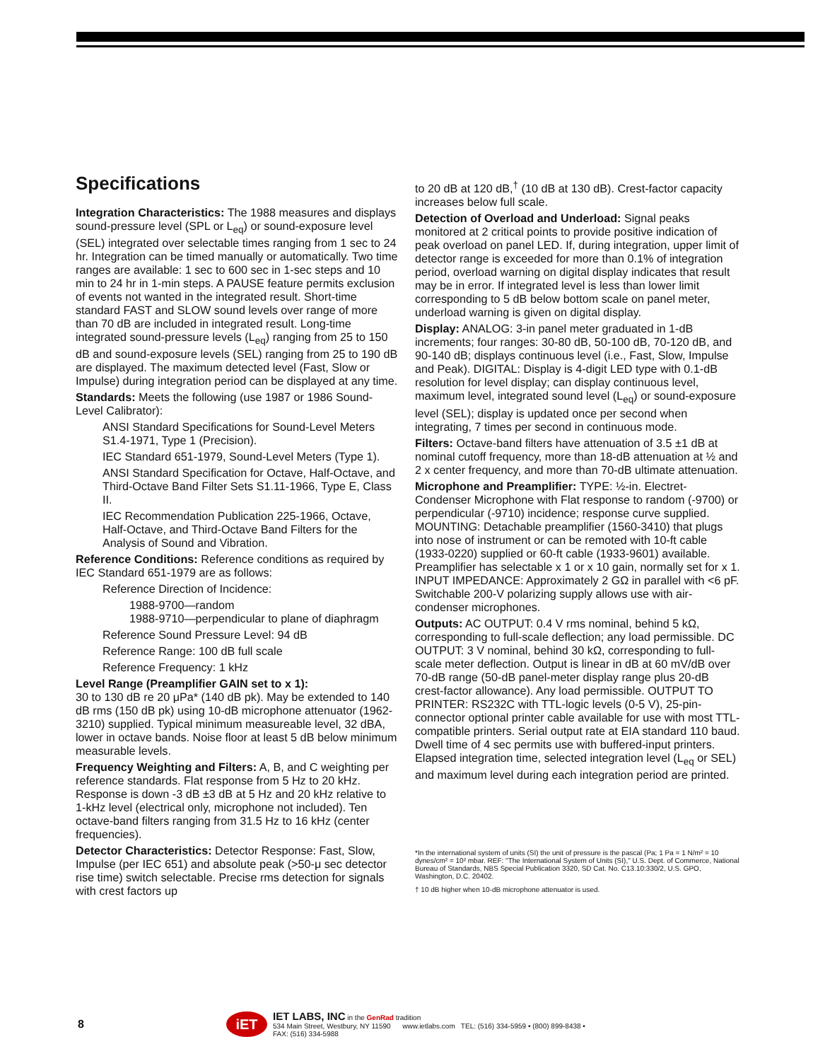Specifications
Integration Characteristics: The 1988 measures and displays sound-pressure level (SPL or L<sub>eq</sub>) or sound-exposure level (SEL) integrated over selectable times ranging from 1 sec to 24 hr. Integration can be timed manually or automatically. Two time ranges are available: 1 sec to 600 sec in 1-sec steps and 10 min to 24 hr in 1-min steps. A PAUSE feature permits exclusion of events not wanted in the integrated result. Short-time standard FAST and SLOW sound levels over range of more than 70 dB are included in integrated result. Long-time integrated sound-pressure levels (L<sub>eq</sub>) ranging from 25 to 150 dB and sound-exposure levels (SEL) ranging from 25 to 190 dB are displayed. The maximum detected level (Fast, Slow or Impulse) during integration period can be displayed at any time.
Standards: Meets the following (use 1987 or 1986 Sound-Level Calibrator):
ANSI Standard Specifications for Sound-Level Meters S1.4-1971, Type 1 (Precision).
IEC Standard 651-1979, Sound-Level Meters (Type 1).
ANSI Standard Specification for Octave, Half-Octave, and Third-Octave Band Filter Sets S1.11-1966, Type E, Class II.
IEC Recommendation Publication 225-1966, Octave, Half-Octave, and Third-Octave Band Filters for the Analysis of Sound and Vibration.
Reference Conditions: Reference conditions as required by IEC Standard 651-1979 are as follows:
Reference Direction of Incidence:
1988-9700—random
1988-9710—perpendicular to plane of diaphragm
Reference Sound Pressure Level: 94 dB
Reference Range: 100 dB full scale
Reference Frequency: 1 kHz
Level Range (Preamplifier GAIN set to x 1):
30 to 130 dB re 20 μPa* (140 dB pk). May be extended to 140 dB rms (150 dB pk) using 10-dB microphone attenuator (1962-3210) supplied. Typical minimum measureable level, 32 dBA, lower in octave bands. Noise floor at least 5 dB below minimum measurable levels.
Frequency Weighting and Filters: A, B, and C weighting per reference standards. Flat response from 5 Hz to 20 kHz. Response is down -3 dB ±3 dB at 5 Hz and 20 kHz relative to 1-kHz level (electrical only, microphone not included). Ten octave-band filters ranging from 31.5 Hz to 16 kHz (center frequencies).
Detector Characteristics: Detector Response: Fast, Slow, Impulse (per IEC 651) and absolute peak (>50-μ sec detector rise time) switch selectable. Precise rms detection for signals with crest factors up
to 20 dB at 120 dB,<sup>†</sup> (10 dB at 130 dB). Crest-factor capacity increases below full scale.
Detection of Overload and Underload: Signal peaks monitored at 2 critical points to provide positive indication of peak overload on panel LED. If, during integration, upper limit of detector range is exceeded for more than 0.1% of integration period, overload warning on digital display indicates that result may be in error. If integrated level is less than lower limit corresponding to 5 dB below bottom scale on panel meter, underload warning is given on digital display.
Display: ANALOG: 3-in panel meter graduated in 1-dB increments; four ranges: 30-80 dB, 50-100 dB, 70-120 dB, and 90-140 dB; displays continuous level (i.e., Fast, Slow, Impulse and Peak). DIGITAL: Display is 4-digit LED type with 0.1-dB resolution for level display; can display continuous level, maximum level, integrated sound level (L<sub>eq</sub>) or sound-exposure level (SEL); display is updated once per second when integrating, 7 times per second in continuous mode.
Filters: Octave-band filters have attenuation of 3.5 ±1 dB at nominal cutoff frequency, more than 18-dB attenuation at ½ and 2 x center frequency, and more than 70-dB ultimate attenuation.
Microphone and Preamplifier: TYPE: ½-in. Electret-Condenser Microphone with Flat response to random (-9700) or perpendicular (-9710) incidence; response curve supplied. MOUNTING: Detachable preamplifier (1560-3410) that plugs into nose of instrument or can be remoted with 10-ft cable (1933-0220) supplied or 60-ft cable (1933-9601) available. Preamplifier has selectable x 1 or x 10 gain, normally set for x 1. INPUT IMPEDANCE: Approximately 2 GΩ in parallel with <6 pF. Switchable 200-V polarizing supply allows use with air-condenser microphones.
Outputs: AC OUTPUT: 0.4 V rms nominal, behind 5 kΩ, corresponding to full-scale deflection; any load permissible. DC OUTPUT: 3 V nominal, behind 30 kΩ, corresponding to full-scale meter deflection. Output is linear in dB at 60 mV/dB over 70-dB range (50-dB panel-meter display range plus 20-dB crest-factor allowance). Any load permissible. OUTPUT TO PRINTER: RS232C with TTL-logic levels (0-5 V), 25-pin-connector optional printer cable available for use with most TTL-compatible printers. Serial output rate at EIA standard 110 baud. Dwell time of 4 sec permits use with buffered-input printers. Elapsed integration time, selected integration level (L<sub>eq</sub> or SEL) and maximum level during each integration period are printed.
*In the international system of units (SI) the unit of pressure is the pascal (Pa; 1 Pa = 1 N/m² = 10 dynes/cm² = 10² mbar. REF: "The International System of Units (SI)," U.S. Dept. of Commerce, National Bureau of Standards, NBS Special Publication 3320, SD Cat. No. C13.10:330/2, U.S. GPO, Washington, D.C. 20402.
† 10 dB higher when 10-dB microphone attenuator is used.
8 iET
IET LABS, INC in the GenRad tradition
534 Main Street, Westbury, NY 11590 www.ietlabs.com TEL: (516) 334-5959 • (800) 899-8438 • FAX: (516) 334-5988